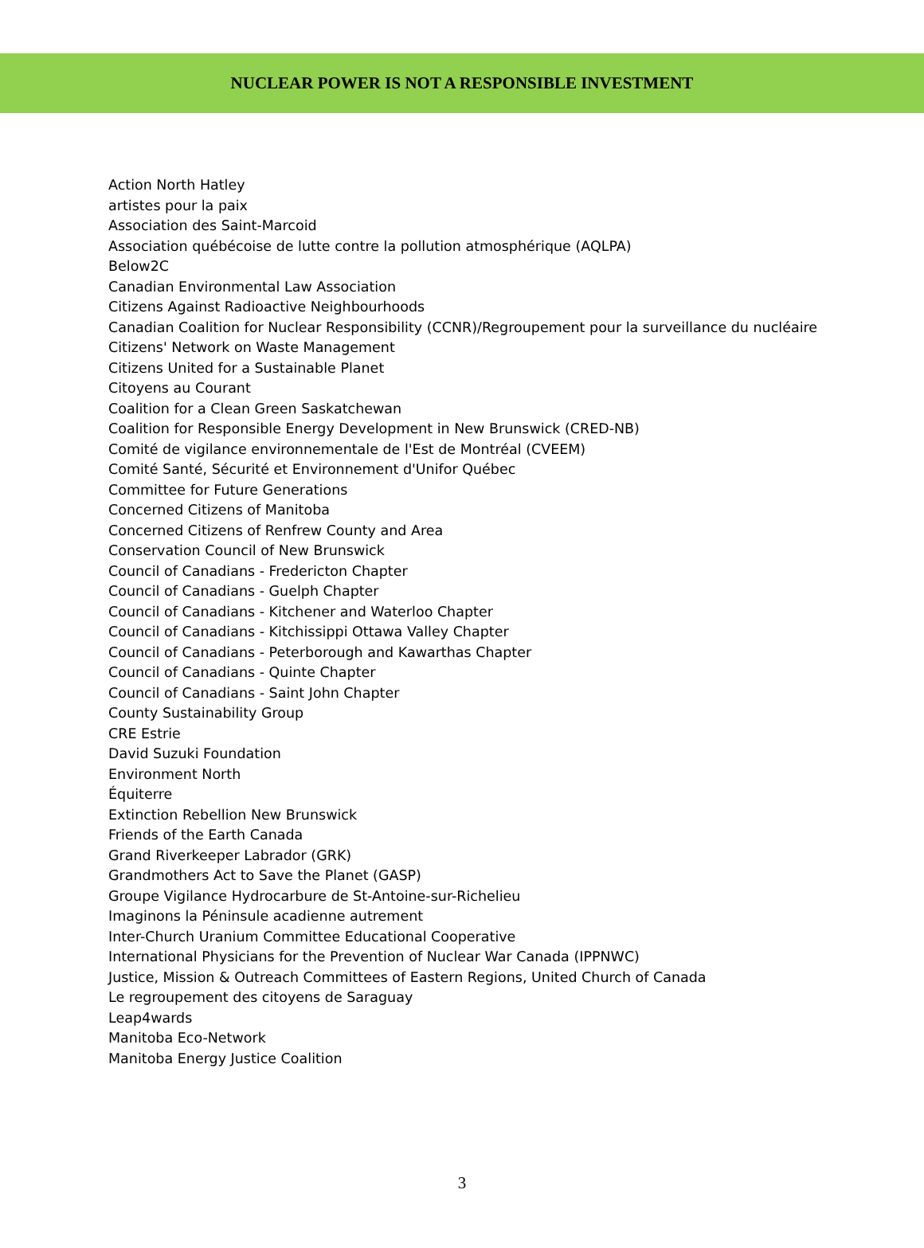NUCLEAR POWER IS NOT A RESPONSIBLE INVESTMENT
Action North Hatley
artistes pour la paix
Association des Saint-Marcoid
Association québécoise de lutte contre la pollution atmosphérique (AQLPA)
Below2C
Canadian Environmental Law Association
Citizens Against Radioactive Neighbourhoods
Canadian Coalition for Nuclear Responsibility (CCNR)/Regroupement pour la surveillance du nucléaire
Citizens' Network on Waste Management
Citizens United for a Sustainable Planet
Citoyens au Courant
Coalition for a Clean Green Saskatchewan
Coalition for Responsible Energy Development in New Brunswick (CRED-NB)
Comité de vigilance environnementale de l'Est de Montréal (CVEEM)
Comité Santé, Sécurité et Environnement d'Unifor Québec
Committee for Future Generations
Concerned Citizens of Manitoba
Concerned Citizens of Renfrew County and Area
Conservation Council of New Brunswick
Council of Canadians - Fredericton Chapter
Council of Canadians - Guelph Chapter
Council of Canadians - Kitchener and Waterloo Chapter
Council of Canadians - Kitchissippi Ottawa Valley Chapter
Council of Canadians - Peterborough and Kawarthas Chapter
Council of Canadians - Quinte Chapter
Council of Canadians - Saint John Chapter
County Sustainability Group
CRE Estrie
David Suzuki Foundation
Environment North
Équiterre
Extinction Rebellion New Brunswick
Friends of the Earth Canada
Grand Riverkeeper Labrador (GRK)
Grandmothers Act to Save the Planet (GASP)
Groupe Vigilance Hydrocarbure de St-Antoine-sur-Richelieu
Imaginons la Péninsule acadienne autrement
Inter-Church Uranium Committee Educational Cooperative
International Physicians for the Prevention of Nuclear War Canada (IPPNWC)
Justice, Mission & Outreach Committees of Eastern Regions, United Church of Canada
Le regroupement des citoyens de Saraguay
Leap4wards
Manitoba Eco-Network
Manitoba Energy Justice Coalition
3